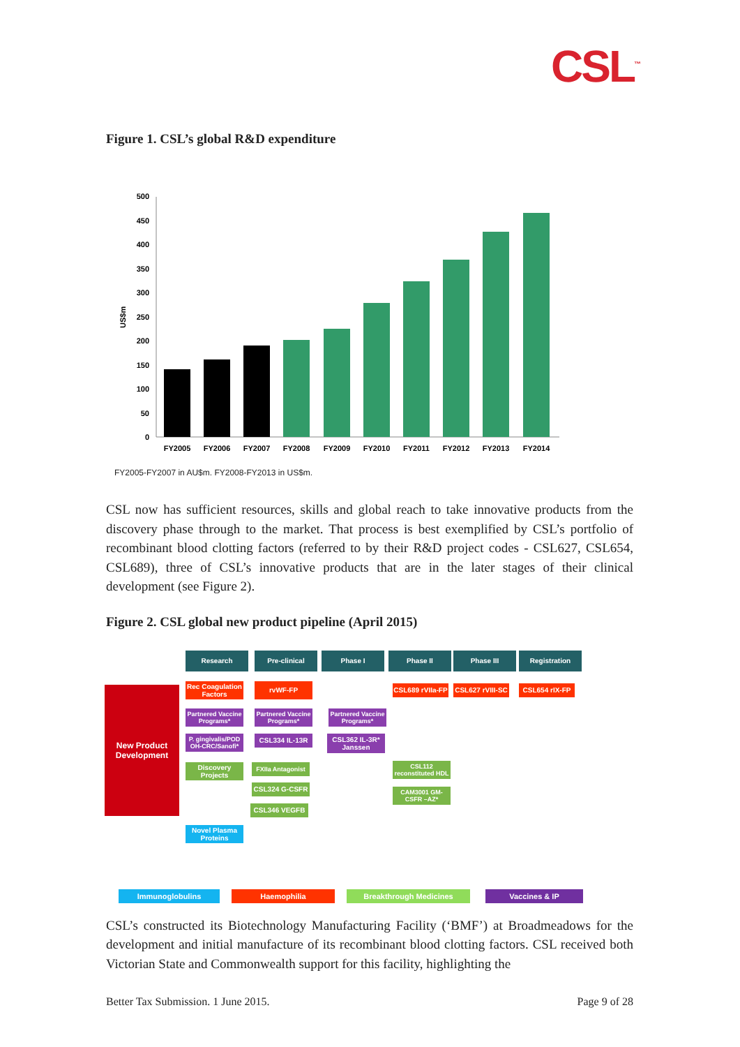CSL<sup>™</sup>
Figure 1. CSL’s global R&D expenditure
US$m
500
450
400
350
300
250
200
150
100
50
0
FY2005
FY2006
FY2007
FY2008
FY2009
FY2010
FY2011
FY2012
FY2013
FY2014
FY2005-FY2007 in AU$m. FY2008-FY2013 in US$m.
CSL now has sufficient resources, skills and global reach to take innovative products from the discovery phase through to the market. That process is best exemplified by CSL’s portfolio of recombinant blood clotting factors (referred to by their R&D project codes - CSL627, CSL654, CSL689), three of CSL’s innovative products that are in the later stages of their clinical development (see Figure 2).
Figure 2. CSL global new product pipeline (April 2015)
Research Pre-clinical Phase I Phase II Phase III Registration
New Product Development
Rec Coagulation Factors
rvWF-FP
CSL689 rVIIa-FP
CSL627 rVIII-SC
CSL654 rIX-FP
Partnered Vaccine Programs*
Partnered Vaccine Programs*
Partnered Vaccine Programs*
P. gingivalis/POD OH-CRC/Sanofi*
CSL334 IL-13R
CSL362 IL-3R* Janssen
Discovery Projects
FXIIa Antagonist
CSL112 reconstituted HDL
CSL324 G-CSFR
CAM3001 GM-CSFR –AZ*
CSL346 VEGFB
Novel Plasma Proteins
Immunoglobulins Haemophilia Breakthrough Medicines Vaccines & IP
CSL’s constructed its Biotechnology Manufacturing Facility (‘BMF’) at Broadmeadows for the development and initial manufacture of its recombinant blood clotting factors. CSL received both Victorian State and Commonwealth support for this facility, highlighting the
Better Tax Submission. 1 June 2015. Page 9 of 28